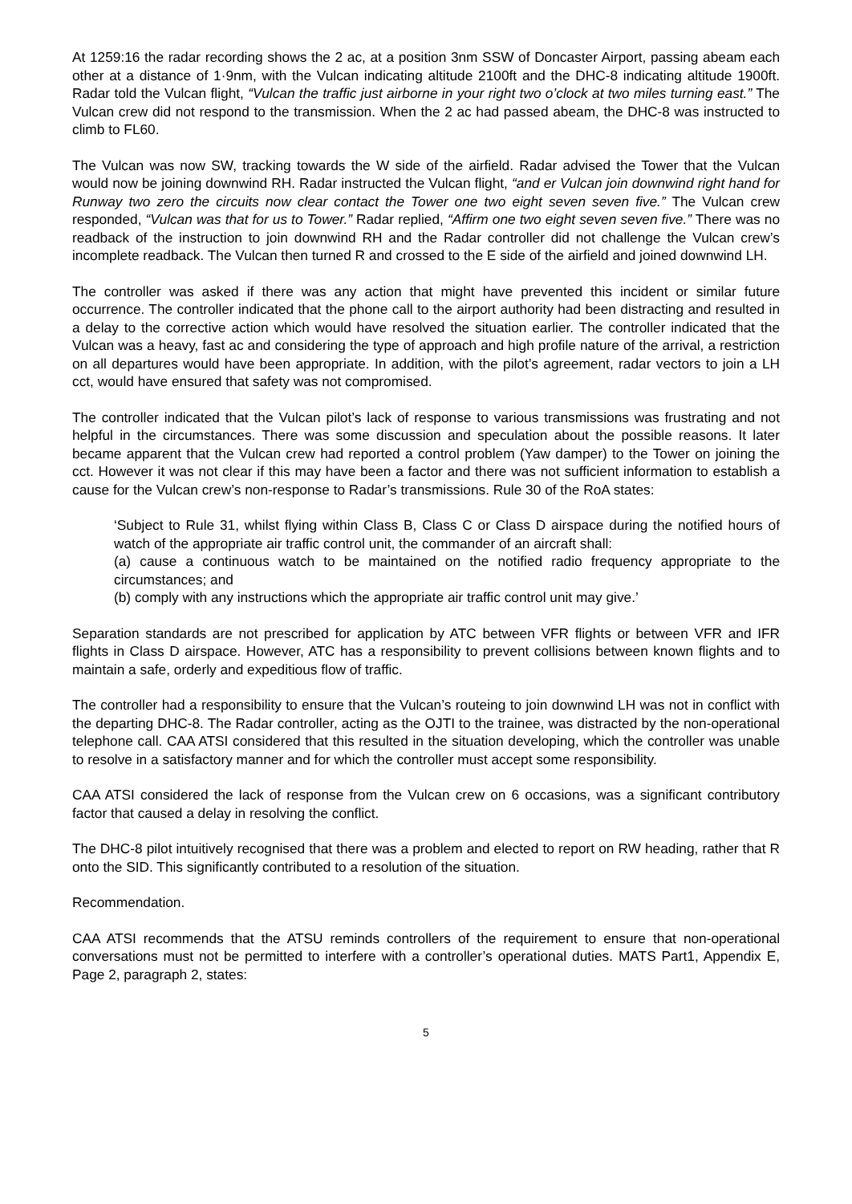At 1259:16 the radar recording shows the 2 ac, at a position 3nm SSW of Doncaster Airport, passing abeam each other at a distance of 1·9nm, with the Vulcan indicating altitude 2100ft and the DHC-8 indicating altitude 1900ft. Radar told the Vulcan flight, “Vulcan the traffic just airborne in your right two o’clock at two miles turning east.” The Vulcan crew did not respond to the transmission. When the 2 ac had passed abeam, the DHC-8 was instructed to climb to FL60.
The Vulcan was now SW, tracking towards the W side of the airfield. Radar advised the Tower that the Vulcan would now be joining downwind RH. Radar instructed the Vulcan flight, “and er Vulcan join downwind right hand for Runway two zero the circuits now clear contact the Tower one two eight seven seven five.” The Vulcan crew responded, “Vulcan was that for us to Tower.” Radar replied, “Affirm one two eight seven seven five.” There was no readback of the instruction to join downwind RH and the Radar controller did not challenge the Vulcan crew’s incomplete readback. The Vulcan then turned R and crossed to the E side of the airfield and joined downwind LH.
The controller was asked if there was any action that might have prevented this incident or similar future occurrence. The controller indicated that the phone call to the airport authority had been distracting and resulted in a delay to the corrective action which would have resolved the situation earlier. The controller indicated that the Vulcan was a heavy, fast ac and considering the type of approach and high profile nature of the arrival, a restriction on all departures would have been appropriate. In addition, with the pilot’s agreement, radar vectors to join a LH cct, would have ensured that safety was not compromised.
The controller indicated that the Vulcan pilot’s lack of response to various transmissions was frustrating and not helpful in the circumstances. There was some discussion and speculation about the possible reasons. It later became apparent that the Vulcan crew had reported a control problem (Yaw damper) to the Tower on joining the cct. However it was not clear if this may have been a factor and there was not sufficient information to establish a cause for the Vulcan crew’s non-response to Radar’s transmissions. Rule 30 of the RoA states:
‘Subject to Rule 31, whilst flying within Class B, Class C or Class D airspace during the notified hours of watch of the appropriate air traffic control unit, the commander of an aircraft shall:
(a) cause a continuous watch to be maintained on the notified radio frequency appropriate to the circumstances; and
(b) comply with any instructions which the appropriate air traffic control unit may give.’
Separation standards are not prescribed for application by ATC between VFR flights or between VFR and IFR flights in Class D airspace. However, ATC has a responsibility to prevent collisions between known flights and to maintain a safe, orderly and expeditious flow of traffic.
The controller had a responsibility to ensure that the Vulcan’s routeing to join downwind LH was not in conflict with the departing DHC-8. The Radar controller, acting as the OJTI to the trainee, was distracted by the non-operational telephone call. CAA ATSI considered that this resulted in the situation developing, which the controller was unable to resolve in a satisfactory manner and for which the controller must accept some responsibility.
CAA ATSI considered the lack of response from the Vulcan crew on 6 occasions, was a significant contributory factor that caused a delay in resolving the conflict.
The DHC-8 pilot intuitively recognised that there was a problem and elected to report on RW heading, rather that R onto the SID. This significantly contributed to a resolution of the situation.
Recommendation.
CAA ATSI recommends that the ATSU reminds controllers of the requirement to ensure that non-operational conversations must not be permitted to interfere with a controller’s operational duties. MATS Part1, Appendix E, Page 2, paragraph 2, states:
5